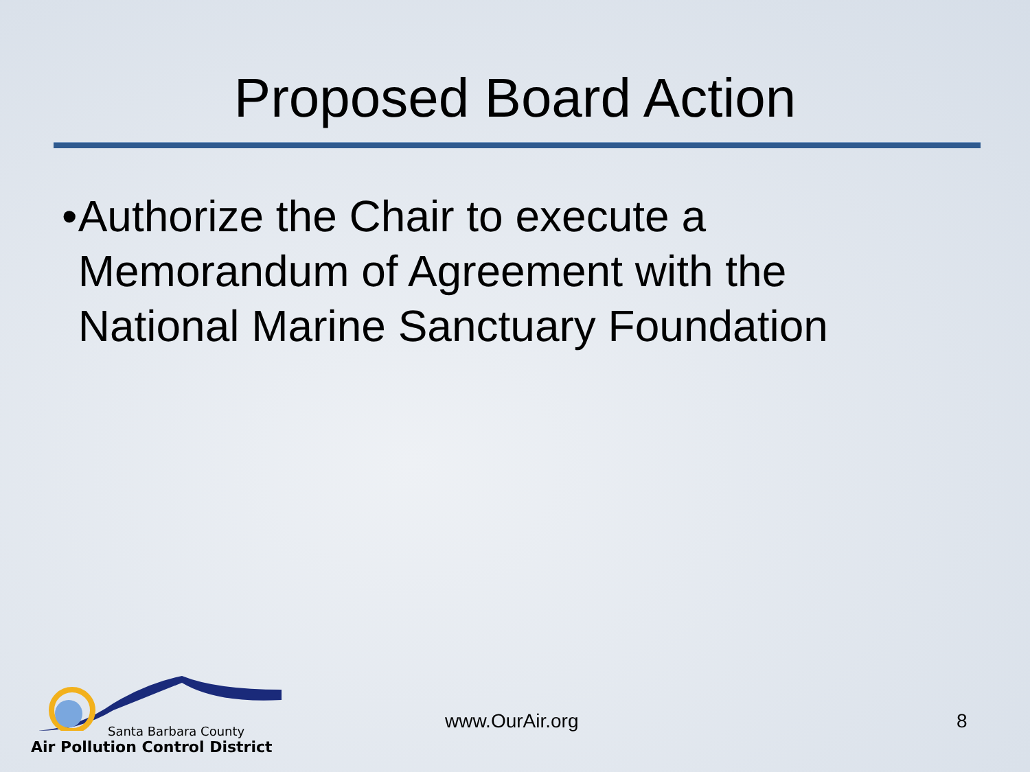Proposed Board Action
• Authorize the Chair to execute a Memorandum of Agreement with the National Marine Sanctuary Foundation
Santa Barbara County
Air Pollution Control District
www.OurAir.org 8